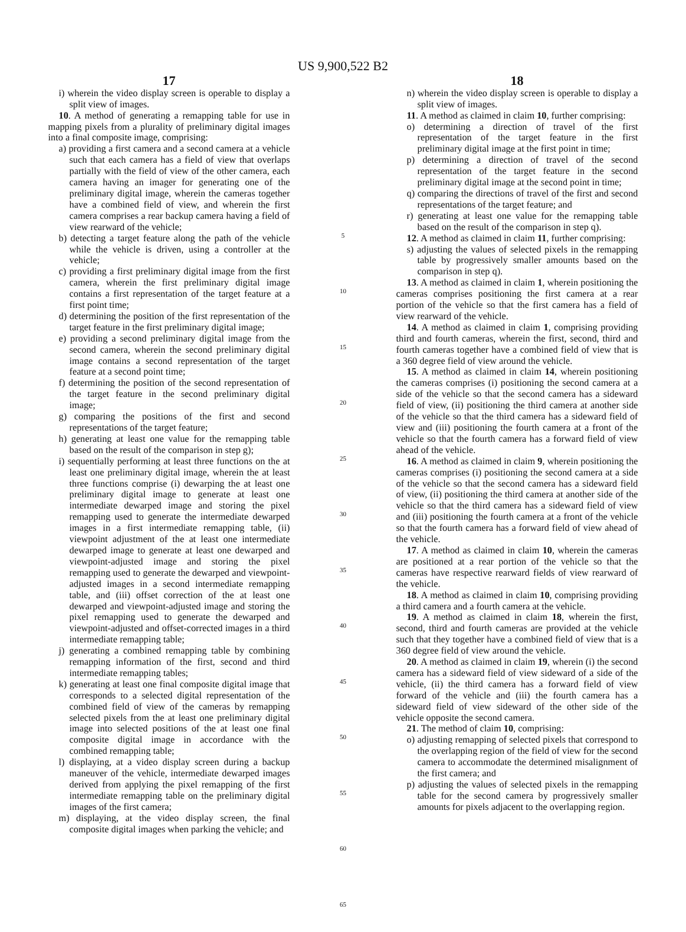US 9,900,522 B2
17
i) wherein the video display screen is operable to display a split view of images.
10. A method of generating a remapping table for use in mapping pixels from a plurality of preliminary digital images into a final composite image, comprising:
a) providing a first camera and a second camera at a vehicle such that each camera has a field of view that overlaps partially with the field of view of the other camera, each camera having an imager for generating one of the preliminary digital image, wherein the cameras together have a combined field of view, and wherein the first camera comprises a rear backup camera having a field of view rearward of the vehicle;
b) detecting a target feature along the path of the vehicle while the vehicle is driven, using a controller at the vehicle;
c) providing a first preliminary digital image from the first camera, wherein the first preliminary digital image contains a first representation of the target feature at a first point time;
d) determining the position of the first representation of the target feature in the first preliminary digital image;
e) providing a second preliminary digital image from the second camera, wherein the second preliminary digital image contains a second representation of the target feature at a second point time;
f) determining the position of the second representation of the target feature in the second preliminary digital image;
g) comparing the positions of the first and second representations of the target feature;
h) generating at least one value for the remapping table based on the result of the comparison in step g);
i) sequentially performing at least three functions on the at least one preliminary digital image, wherein the at least three functions comprise (i) dewarping the at least one preliminary digital image to generate at least one intermediate dewarped image and storing the pixel remapping used to generate the intermediate dewarped images in a first intermediate remapping table, (ii) viewpoint adjustment of the at least one intermediate dewarped image to generate at least one dewarped and viewpoint-adjusted image and storing the pixel remapping used to generate the dewarped and viewpoint-adjusted images in a second intermediate remapping table, and (iii) offset correction of the at least one dewarped and viewpoint-adjusted image and storing the pixel remapping used to generate the dewarped and viewpoint-adjusted and offset-corrected images in a third intermediate remapping table;
j) generating a combined remapping table by combining remapping information of the first, second and third intermediate remapping tables;
k) generating at least one final composite digital image that corresponds to a selected digital representation of the combined field of view of the cameras by remapping selected pixels from the at least one preliminary digital image into selected positions of the at least one final composite digital image in accordance with the combined remapping table;
l) displaying, at a video display screen during a backup maneuver of the vehicle, intermediate dewarped images derived from applying the pixel remapping of the first intermediate remapping table on the preliminary digital images of the first camera;
m) displaying, at the video display screen, the final composite digital images when parking the vehicle; and
5
10
15
20
25
30
35
40
45
50
55
60
65
18
n) wherein the video display screen is operable to display a split view of images.
11. A method as claimed in claim 10, further comprising:
o) determining a direction of travel of the first representation of the target feature in the first preliminary digital image at the first point in time;
p) determining a direction of travel of the second representation of the target feature in the second preliminary digital image at the second point in time;
q) comparing the directions of travel of the first and second representations of the target feature; and
r) generating at least one value for the remapping table based on the result of the comparison in step q).
12. A method as claimed in claim 11, further comprising:
s) adjusting the values of selected pixels in the remapping table by progressively smaller amounts based on the comparison in step q).
13. A method as claimed in claim 1, wherein positioning the cameras comprises positioning the first camera at a rear portion of the vehicle so that the first camera has a field of view rearward of the vehicle.
14. A method as claimed in claim 1, comprising providing third and fourth cameras, wherein the first, second, third and fourth cameras together have a combined field of view that is a 360 degree field of view around the vehicle.
15. A method as claimed in claim 14, wherein positioning the cameras comprises (i) positioning the second camera at a side of the vehicle so that the second camera has a sideward field of view, (ii) positioning the third camera at another side of the vehicle so that the third camera has a sideward field of view and (iii) positioning the fourth camera at a front of the vehicle so that the fourth camera has a forward field of view ahead of the vehicle.
16. A method as claimed in claim 9, wherein positioning the cameras comprises (i) positioning the second camera at a side of the vehicle so that the second camera has a sideward field of view, (ii) positioning the third camera at another side of the vehicle so that the third camera has a sideward field of view and (iii) positioning the fourth camera at a front of the vehicle so that the fourth camera has a forward field of view ahead of the vehicle.
17. A method as claimed in claim 10, wherein the cameras are positioned at a rear portion of the vehicle so that the cameras have respective rearward fields of view rearward of the vehicle.
18. A method as claimed in claim 10, comprising providing a third camera and a fourth camera at the vehicle.
19. A method as claimed in claim 18, wherein the first, second, third and fourth cameras are provided at the vehicle such that they together have a combined field of view that is a 360 degree field of view around the vehicle.
20. A method as claimed in claim 19, wherein (i) the second camera has a sideward field of view sideward of a side of the vehicle, (ii) the third camera has a forward field of view forward of the vehicle and (iii) the fourth camera has a sideward field of view sideward of the other side of the vehicle opposite the second camera.
21. The method of claim 10, comprising:
o) adjusting remapping of selected pixels that correspond to the overlapping region of the field of view for the second camera to accommodate the determined misalignment of the first camera; and
p) adjusting the values of selected pixels in the remapping table for the second camera by progressively smaller amounts for pixels adjacent to the overlapping region.